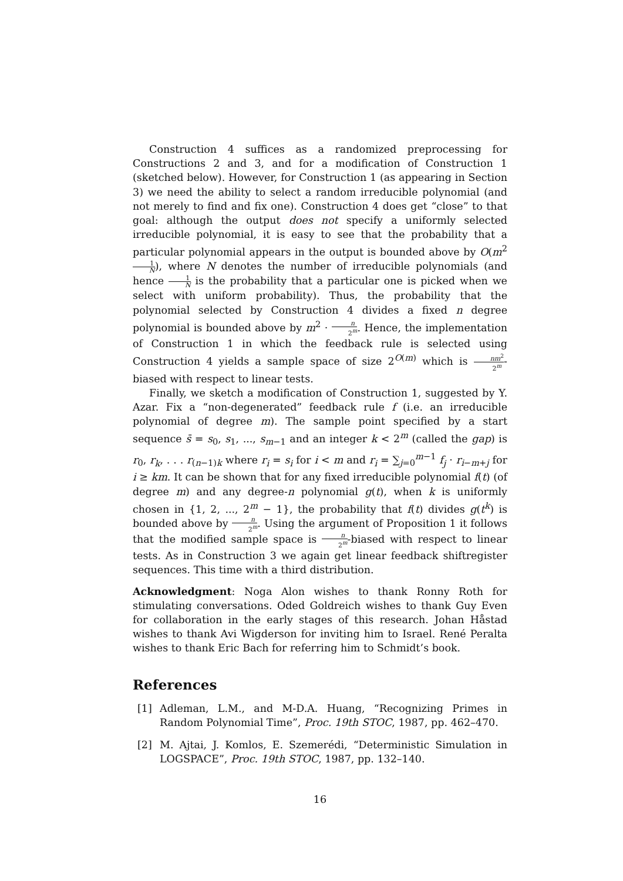Construction 4 suffices as a randomized preprocessing for Constructions 2 and 3, and for a modification of Construction 1 (sketched below). However, for Construction 1 (as appearing in Section 3) we need the ability to select a random irreducible polynomial (and not merely to find and fix one). Construction 4 does get “close” to that goal: although the output does not specify a uniformly selected irreducible polynomial, it is easy to see that the probability that a particular polynomial appears in the output is bounded above by O(m<sup>2</sup>1 N), where N denotes the number of irreducible polynomials (and hence 1 N is the probability that a particular one is picked when we select with uniform probability). Thus, the probability that the polynomial selected by Construction 4 divides a fixed n degree polynomial is bounded above by m<sup>2</sup> · n 2<sup>m</sup>. Hence, the implementation of Construction 1 in which the feedback rule is selected using Construction 4 yields a sample space of size 2<sup>O(m)</sup> which is nm<sup>2</sup> 2<sup>m</sup>-biased with respect to linear tests.
Finally, we sketch a modification of Construction 1, suggested by Y. Azar. Fix a “non-degenerated” feedback rule f (i.e. an irreducible polynomial of degree m). The sample point specified by a start sequence s̄ = s<sub>0</sub>, s<sub>1</sub>, ..., s<sub>m−1</sub> and an integer k < 2<sup>m</sup> (called the gap) is r<sub>0</sub>, r<sub>k</sub>, . . . r<sub>(n−1)k</sub> where r<sub>i</sub> = s<sub>i</sub> for i < m and r<sub>i</sub> = ∑<sub>j=0</sub><sup>m−1</sup> f<sub>j</sub> · r<sub>i−m+j</sub> for i ≥ km. It can be shown that for any fixed irreducible polynomial f(t) (of degree m) and any degree-n polynomial g(t), when k is uniformly chosen in {1, 2, ..., 2<sup>m</sup> − 1}, the probability that f(t) divides g(t<sup>k</sup>) is bounded above by n 2<sup>m</sup>. Using the argument of Proposition 1 it follows that the modified sample space is n 2<sup>m</sup>-biased with respect to linear tests. As in Construction 3 we again get linear feedback shiftregister sequences. This time with a third distribution.
Acknowledgment: Noga Alon wishes to thank Ronny Roth for stimulating conversations. Oded Goldreich wishes to thank Guy Even for collaboration in the early stages of this research. Johan Håstad wishes to thank Avi Wigderson for inviting him to Israel. René Peralta wishes to thank Eric Bach for referring him to Schmidt’s book.
References
[1] Adleman, L.M., and M-D.A. Huang, “Recognizing Primes in Random Polynomial Time”, Proc. 19th STOC, 1987, pp. 462–470.
[2] M. Ajtai, J. Komlos, E. Szemerédi, “Deterministic Simulation in LOGSPACE”, Proc. 19th STOC, 1987, pp. 132–140.
16